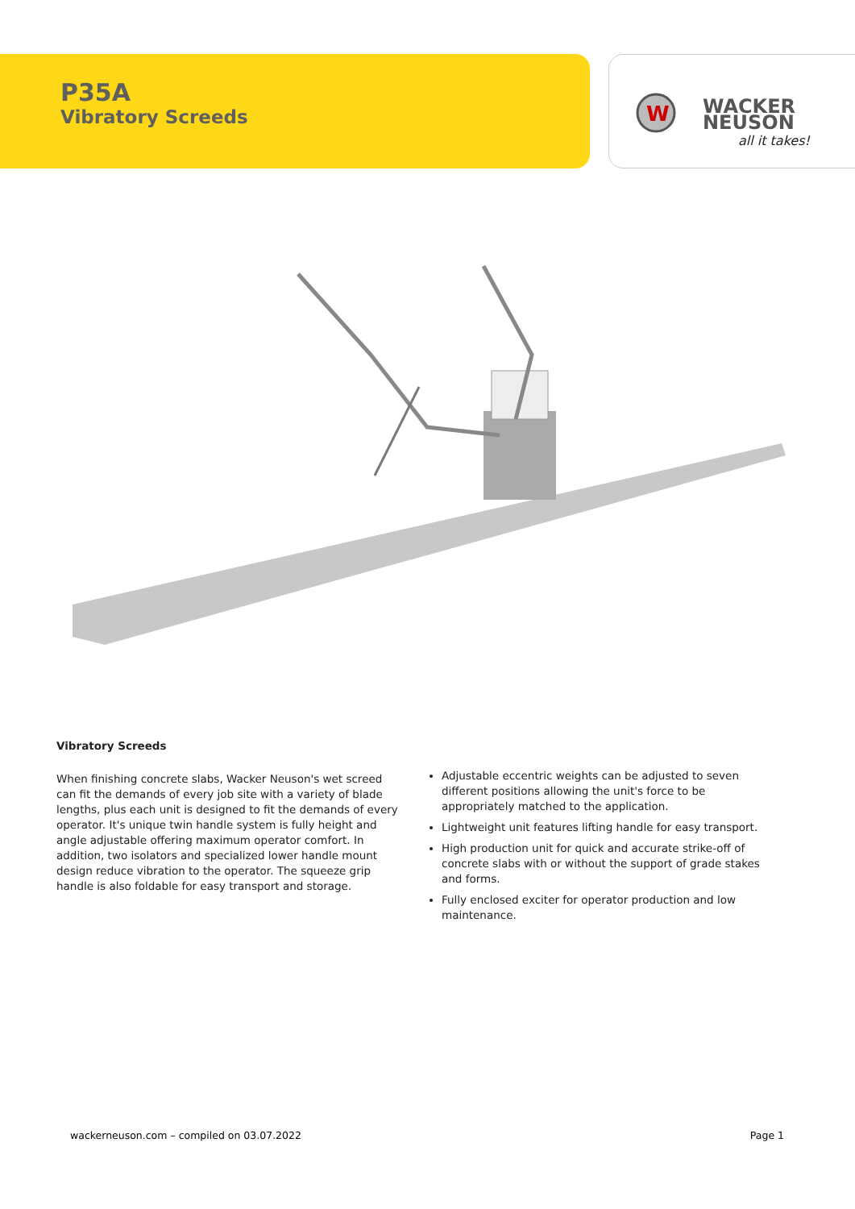P35A
Vibratory Screeds
W
WACKER
NEUSON
all it takes!
Vibratory Screeds
When finishing concrete slabs, Wacker Neuson's wet screed can fit the demands of every job site with a variety of blade lengths, plus each unit is designed to fit the demands of every operator. It's unique twin handle system is fully height and angle adjustable offering maximum operator comfort. In addition, two isolators and specialized lower handle mount design reduce vibration to the operator. The squeeze grip handle is also foldable for easy transport and storage.
Adjustable eccentric weights can be adjusted to seven different positions allowing the unit's force to be appropriately matched to the application.
Lightweight unit features lifting handle for easy transport.
High production unit for quick and accurate strike-off of concrete slabs with or without the support of grade stakes and forms.
Fully enclosed exciter for operator production and low maintenance.
wackerneuson.com – compiled on 03.07.2022 Page 1